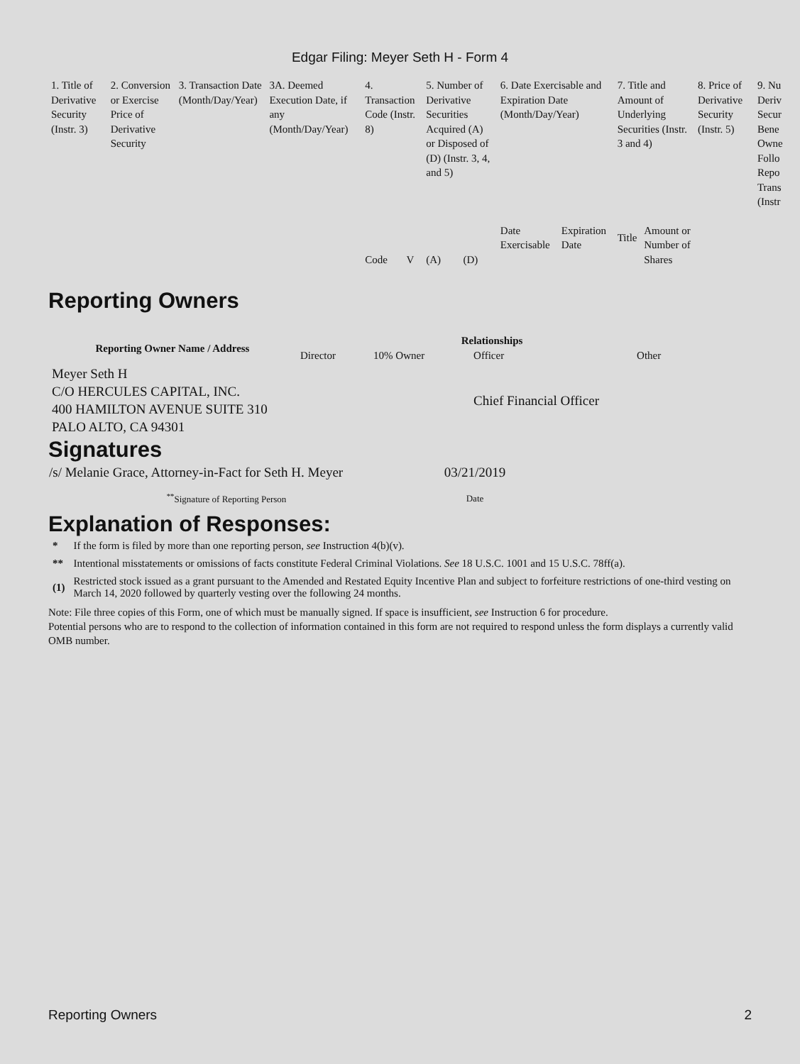Edgar Filing: Meyer Seth H - Form 4
| 1. Title of Derivative Security (Instr. 3) | 2. Conversion or Exercise Price of Derivative Security | 3. Transaction Date (Month/Day/Year) | 3A. Deemed Execution Date, if any (Month/Day/Year) | 4. Transaction Code (Instr. 8) | | 5. Number of Derivative Securities Acquired (A) or Disposed of (D) (Instr. 3, 4, and 5) | | 6. Date Exercisable and Expiration Date (Month/Day/Year) | | 7. Title and Amount of Underlying Securities (Instr. 3 and 4) | | 8. Price of Derivative Security (Instr. 5) | 9. Nu Deriv Secur Bene Owne Follo Repo Trans (Instr |
| | | | | Code | V | (A) | (D) | Date Exercisable | Expiration Date | Title | Amount or Number of Shares | | |
Reporting Owners
| Reporting Owner Name / Address | Relationships | | | |
| --- | --- | --- | --- | --- |
| | Director | 10% Owner | Officer | Other |
| Meyer Seth H C/O HERCULES CAPITAL, INC. 400 HAMILTON AVENUE SUITE 310 PALO ALTO, CA 94301 | | | Chief Financial Officer | |
Signatures
| /s/ Melanie Grace, Attorney-in-Fact for Seth H. Meyer | 03/21/2019 |
| <sup>**</sup> Signature of Reporting Person | Date |
Explanation of Responses:
| * | If the form is filed by more than one reporting person, see Instruction 4(b)(v). |
| ** | Intentional misstatements or omissions of facts constitute Federal Criminal Violations. See 18 U.S.C. 1001 and 15 U.S.C. 78ff(a). |
| (1) | Restricted stock issued as a grant pursuant to the Amended and Restated Equity Incentive Plan and subject to forfeiture restrictions of one-third vesting on March 14, 2020 followed by quarterly vesting over the following 24 months. |
Note: File three copies of this Form, one of which must be manually signed. If space is insufficient, see Instruction 6 for procedure.
Potential persons who are to respond to the collection of information contained in this form are not required to respond unless the form displays a currently valid OMB number.
Reporting Owners 2